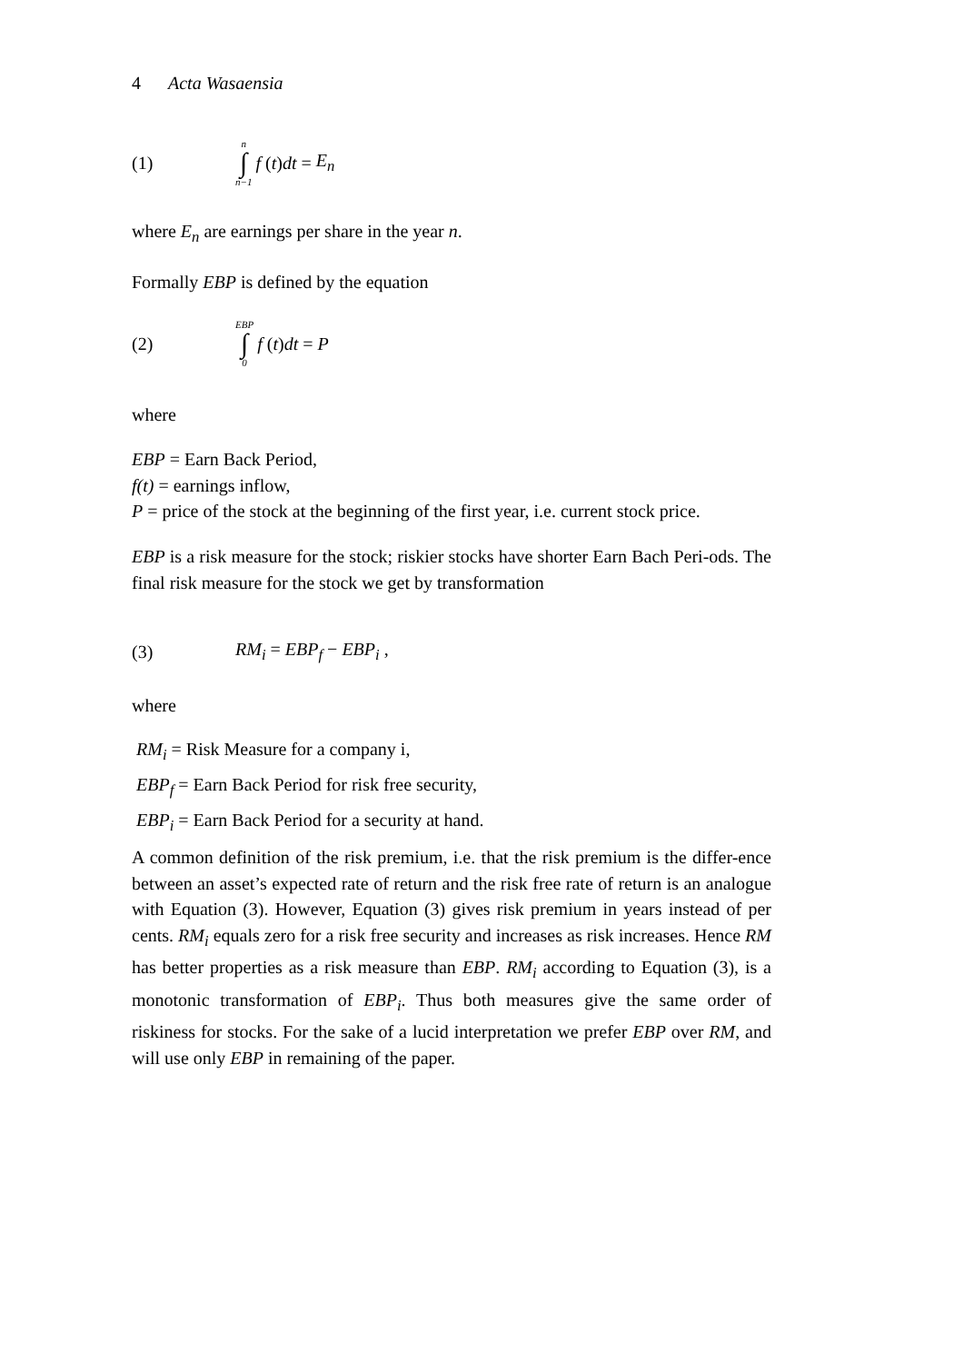4 Acta Wasaensia
(1) n ∫ n−1 f (t) dt = E<sub>n</sub>
where E<sub>n</sub> are earnings per share in the year n.
Formally EBP is defined by the equation
(2) EBP ∫ 0 f (t) dt = P
where
EBP = Earn Back Period,
f(t) = earnings inflow,
P = price of the stock at the beginning of the first year, i.e. current stock price.
EBP is a risk measure for the stock; riskier stocks have shorter Earn Bach Peri-ods. The final risk measure for the stock we get by transformation
(3) RM<sub>i</sub> = EBP<sub>f</sub> − EBP<sub>i</sub> ,
where
RM<sub>i</sub> = Risk Measure for a company i,
EBP<sub>f</sub> = Earn Back Period for risk free security,
EBP<sub>i</sub> = Earn Back Period for a security at hand.
A common definition of the risk premium, i.e. that the risk premium is the differ-ence between an asset’s expected rate of return and the risk free rate of return is an analogue with Equation (3). However, Equation (3) gives risk premium in years instead of per cents. RM<sub>i</sub> equals zero for a risk free security and increases as risk increases. Hence RM has better properties as a risk measure than EBP. RM<sub>i</sub> according to Equation (3), is a monotonic transformation of EBP<sub>i</sub>. Thus both measures give the same order of riskiness for stocks. For the sake of a lucid interpretation we prefer EBP over RM, and will use only EBP in remaining of the paper.